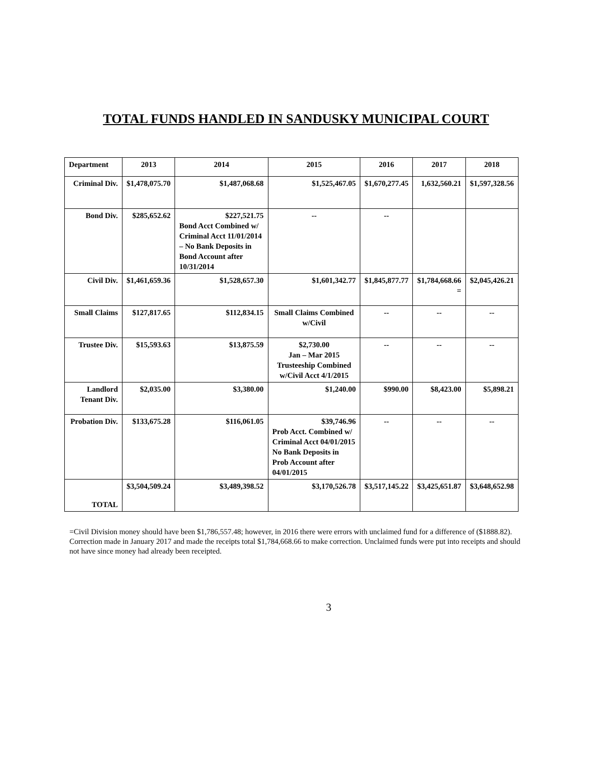TOTAL FUNDS HANDLED IN SANDUSKY MUNICIPAL COURT
| Department | 2013 | 2014 | 2015 | 2016 | 2017 | 2018 |
| --- | --- | --- | --- | --- | --- | --- |
| Criminal Div. | $1,478,075.70 | $1,487,068.68 | $1,525,467.05 | $1,670,277.45 | 1,632,560.21 | $1,597,328.56 |
| Bond Div. | $285,652.62 | $227,521.75 Bond Acct Combined w/ Criminal Acct 11/01/2014 – No Bank Deposits in Bond Account after 10/31/2014 | -- | -- | | |
| Civil Div. | $1,461,659.36 | $1,528,657.30 | $1,601,342.77 | $1,845,877.77 | $1,784,668.66 = | $2,045,426.21 |
| Small Claims | $127,817.65 | $112,834.15 | Small Claims Combined w/Civil | -- | -- | -- |
| Trustee Div. | $15,593.63 | $13,875.59 | $2,730.00 Jan – Mar 2015 Trusteeship Combined w/Civil Acct 4/1/2015 | -- | -- | -- |
| Landlord Tenant Div. | $2,035.00 | $3,380.00 | $1,240.00 | $990.00 | $8,423.00 | $5,898.21 |
| Probation Div. | $133,675.28 | $116,061.05 | $39,746.96 Prob Acct. Combined w/ Criminal Acct 04/01/2015 No Bank Deposits in Prob Account after 04/01/2015 | -- | -- | -- |
| TOTAL | $3,504,509.24 | $3,489,398.52 | $3,170,526.78 | $3,517,145.22 | $3,425,651.87 | $3,648,652.98 |
=Civil Division money should have been $1,786,557.48; however, in 2016 there were errors with unclaimed fund for a difference of ($1888.82). Correction made in January 2017 and made the receipts total $1,784,668.66 to make correction. Unclaimed funds were put into receipts and should not have since money had already been receipted.
3